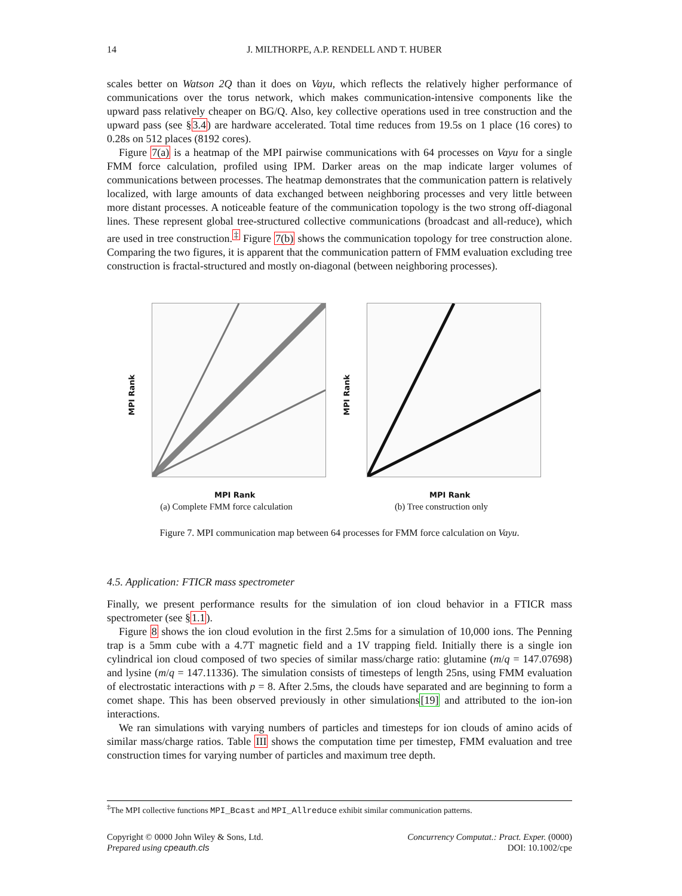14 J. MILTHORPE, A.P. RENDELL AND T. HUBER
scales better on Watson 2Q than it does on Vayu, which reflects the relatively higher performance of communications over the torus network, which makes communication-intensive components like the upward pass relatively cheaper on BG/Q. Also, key collective operations used in tree construction and the upward pass (see §3.4) are hardware accelerated. Total time reduces from 19.5s on 1 place (16 cores) to 0.28s on 512 places (8192 cores).
Figure 7(a) is a heatmap of the MPI pairwise communications with 64 processes on Vayu for a single FMM force calculation, profiled using IPM. Darker areas on the map indicate larger volumes of communications between processes. The heatmap demonstrates that the communication pattern is relatively localized, with large amounts of data exchanged between neighboring processes and very little between more distant processes. A noticeable feature of the communication topology is the two strong off-diagonal lines. These represent global tree-structured collective communications (broadcast and all-reduce), which are used in tree construction.<sup>‡</sup> Figure 7(b) shows the communication topology for tree construction alone. Comparing the two figures, it is apparent that the communication pattern of FMM evaluation excluding tree construction is fractal-structured and mostly on-diagonal (between neighboring processes).
MPI Rank
MPI Rank
(a) Complete FMM force calculation
MPI Rank
MPI Rank
(b) Tree construction only
Figure 7. MPI communication map between 64 processes for FMM force calculation on Vayu.
4.5. Application: FTICR mass spectrometer
Finally, we present performance results for the simulation of ion cloud behavior in a FTICR mass spectrometer (see §1.1).
Figure 8 shows the ion cloud evolution in the first 2.5ms for a simulation of 10,000 ions. The Penning trap is a 5mm cube with a 4.7T magnetic field and a 1V trapping field. Initially there is a single ion cylindrical ion cloud composed of two species of similar mass/charge ratio: glutamine (m/q = 147.07698) and lysine (m/q = 147.11336). The simulation consists of timesteps of length 25ns, using FMM evaluation of electrostatic interactions with p = 8. After 2.5ms, the clouds have separated and are beginning to form a comet shape. This has been observed previously in other simulations[19] and attributed to the ion-ion interactions.
We ran simulations with varying numbers of particles and timesteps for ion clouds of amino acids of similar mass/charge ratios. Table III shows the computation time per timestep, FMM evaluation and tree construction times for varying number of particles and maximum tree depth.
<sup>‡</sup> The MPI collective functions MPI_Bcast and MPI_Allreduce exhibit similar communication patterns.
Copyright © 0000 John Wiley & Sons, Ltd.
Prepared using cpeauth.cls
Concurrency Computat.: Pract. Exper. (0000)
DOI: 10.1002/cpe